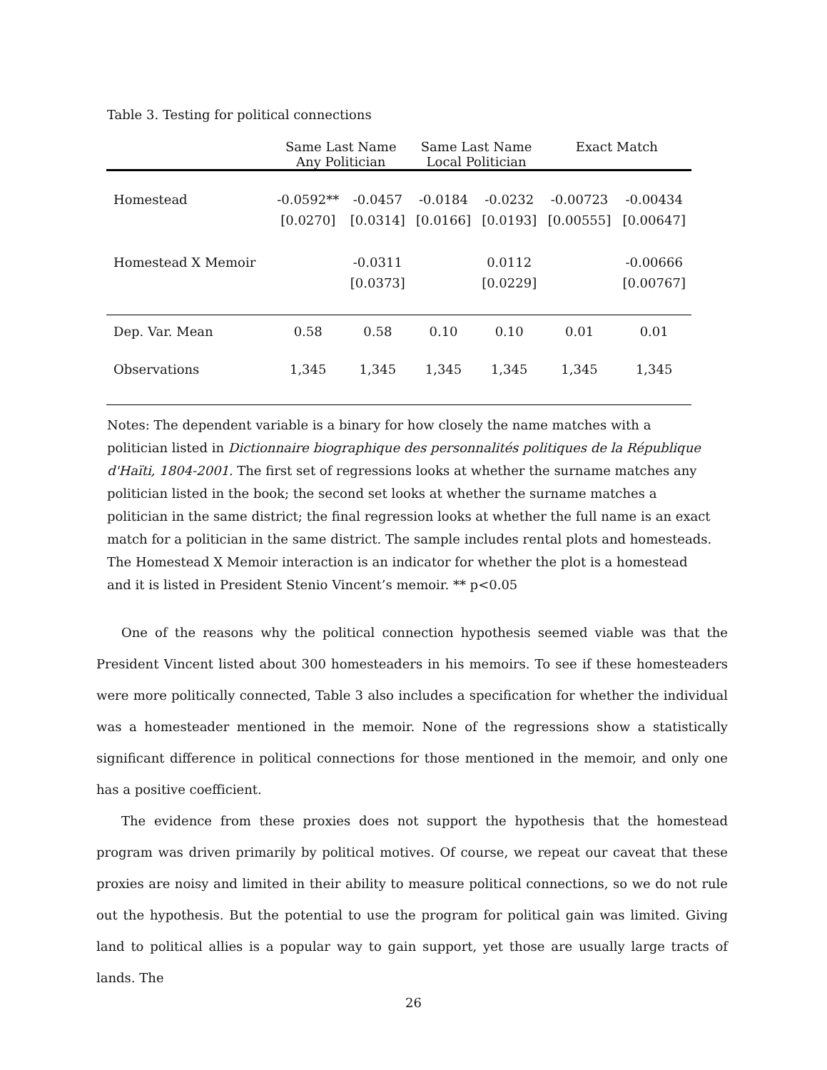Table 3. Testing for political connections
| | Same Last Name Any Politician | | Same Last Name Local Politician | | Exact Match | |
| --- | --- | --- | --- | --- | --- | --- |
| Homestead | -0.0592** | -0.0457 | -0.0184 | -0.0232 | -0.00723 | -0.00434 |
| | [0.0270] | [0.0314] | [0.0166] | [0.0193] | [0.00555] | [0.00647] |
| Homestead X Memoir | | -0.0311 | | 0.0112 | | -0.00666 |
| | | [0.0373] | | [0.0229] | | [0.00767] |
| Dep. Var. Mean | 0.58 | 0.58 | 0.10 | 0.10 | 0.01 | 0.01 |
| Observations | 1,345 | 1,345 | 1,345 | 1,345 | 1,345 | 1,345 |
Notes: The dependent variable is a binary for how closely the name matches with a politician listed in Dictionnaire biographique des personnalités politiques de la République d'Haïti, 1804-2001. The first set of regressions looks at whether the surname matches any politician listed in the book; the second set looks at whether the surname matches a politician in the same district; the final regression looks at whether the full name is an exact match for a politician in the same district. The sample includes rental plots and homesteads. The Homestead X Memoir interaction is an indicator for whether the plot is a homestead and it is listed in President Stenio Vincent’s memoir. ** p<0.05
One of the reasons why the political connection hypothesis seemed viable was that the President Vincent listed about 300 homesteaders in his memoirs. To see if these homesteaders were more politically connected, Table 3 also includes a specification for whether the individual was a homesteader mentioned in the memoir. None of the regressions show a statistically significant difference in political connections for those mentioned in the memoir, and only one has a positive coefficient.
The evidence from these proxies does not support the hypothesis that the homestead program was driven primarily by political motives. Of course, we repeat our caveat that these proxies are noisy and limited in their ability to measure political connections, so we do not rule out the hypothesis. But the potential to use the program for political gain was limited. Giving land to political allies is a popular way to gain support, yet those are usually large tracts of lands. The
26